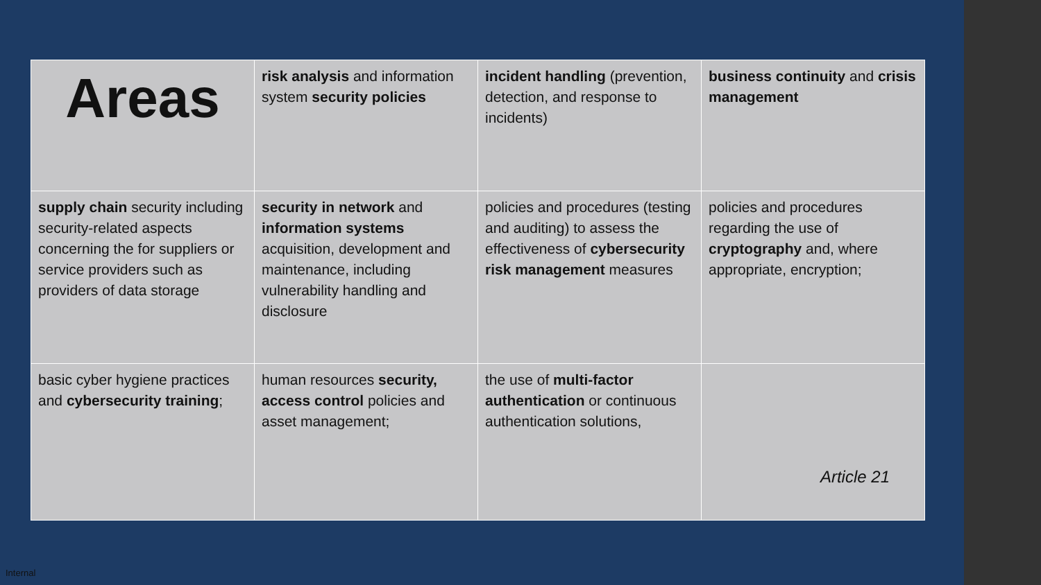| Areas | risk analysis and information system security policies | incident handling (prevention, detection, and response to incidents) | business continuity and crisis management |
| supply chain security including security-related aspects concerning the for suppliers or service providers such as providers of data storage | security in network and information systems acquisition, development and maintenance, including vulnerability handling and disclosure | policies and procedures (testing and auditing) to assess the effectiveness of cybersecurity risk management measures | policies and procedures regarding the use of cryptography and, where appropriate, encryption; |
| basic cyber hygiene practices and cybersecurity training ; | human resources security, access control policies and asset management; | the use of multi-factor authentication or continuous authentication solutions, | Article 21 |
Internal